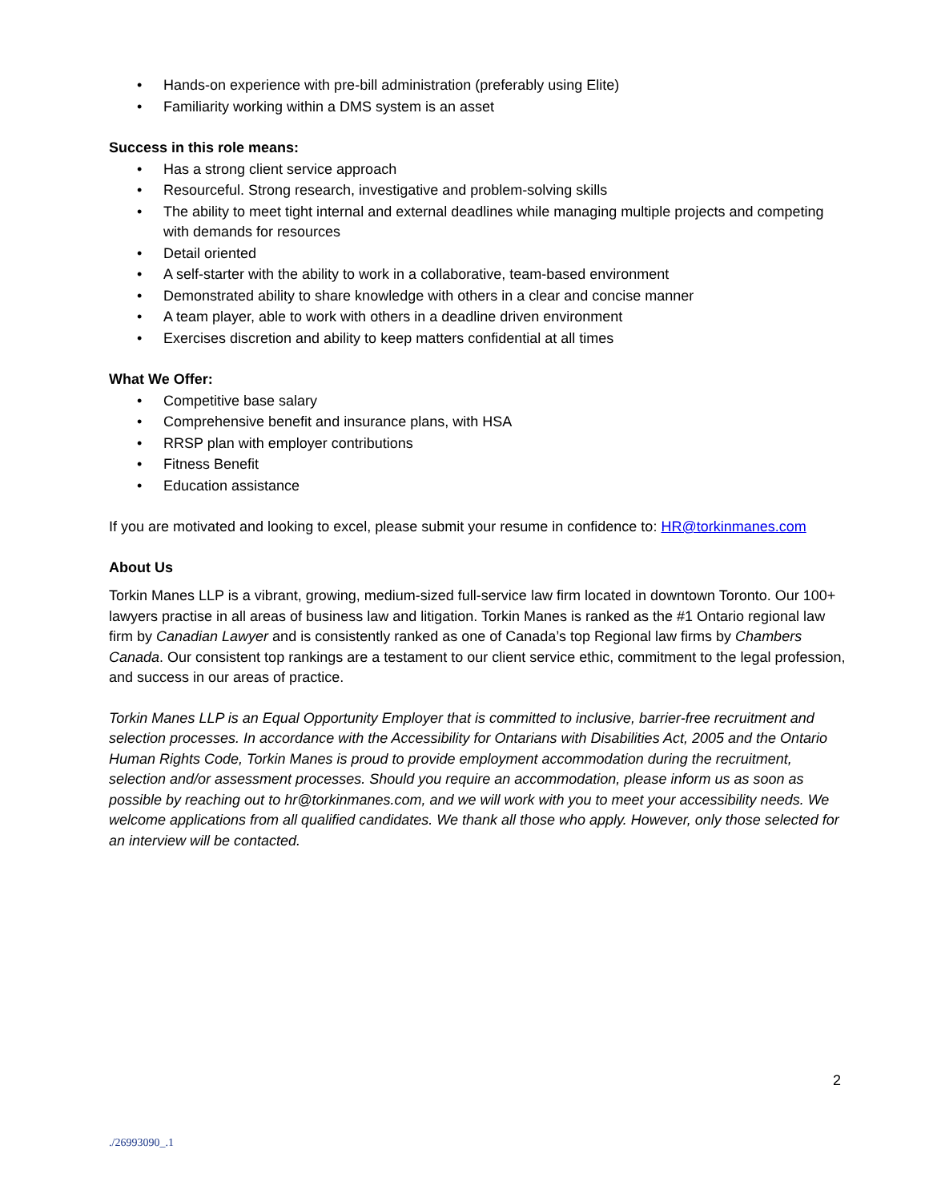• Hands-on experience with pre-bill administration (preferably using Elite)
• Familiarity working within a DMS system is an asset
Success in this role means:
• Has a strong client service approach
• Resourceful. Strong research, investigative and problem-solving skills
• The ability to meet tight internal and external deadlines while managing multiple projects and competing with demands for resources
• Detail oriented
• A self-starter with the ability to work in a collaborative, team-based environment
• Demonstrated ability to share knowledge with others in a clear and concise manner
• A team player, able to work with others in a deadline driven environment
• Exercises discretion and ability to keep matters confidential at all times
What We Offer:
• Competitive base salary
• Comprehensive benefit and insurance plans, with HSA
• RRSP plan with employer contributions
• Fitness Benefit
• Education assistance
If you are motivated and looking to excel, please submit your resume in confidence to: HR@torkinmanes.com
About Us
Torkin Manes LLP is a vibrant, growing, medium-sized full-service law firm located in downtown Toronto. Our 100+ lawyers practise in all areas of business law and litigation. Torkin Manes is ranked as the #1 Ontario regional law firm by Canadian Lawyer and is consistently ranked as one of Canada’s top Regional law firms by Chambers Canada. Our consistent top rankings are a testament to our client service ethic, commitment to the legal profession, and success in our areas of practice.
Torkin Manes LLP is an Equal Opportunity Employer that is committed to inclusive, barrier-free recruitment and selection processes. In accordance with the Accessibility for Ontarians with Disabilities Act, 2005 and the Ontario Human Rights Code, Torkin Manes is proud to provide employment accommodation during the recruitment, selection and/or assessment processes. Should you require an accommodation, please inform us as soon as possible by reaching out to hr@torkinmanes.com, and we will work with you to meet your accessibility needs. We welcome applications from all qualified candidates. We thank all those who apply. However, only those selected for an interview will be contacted.
2
./26993090_.1